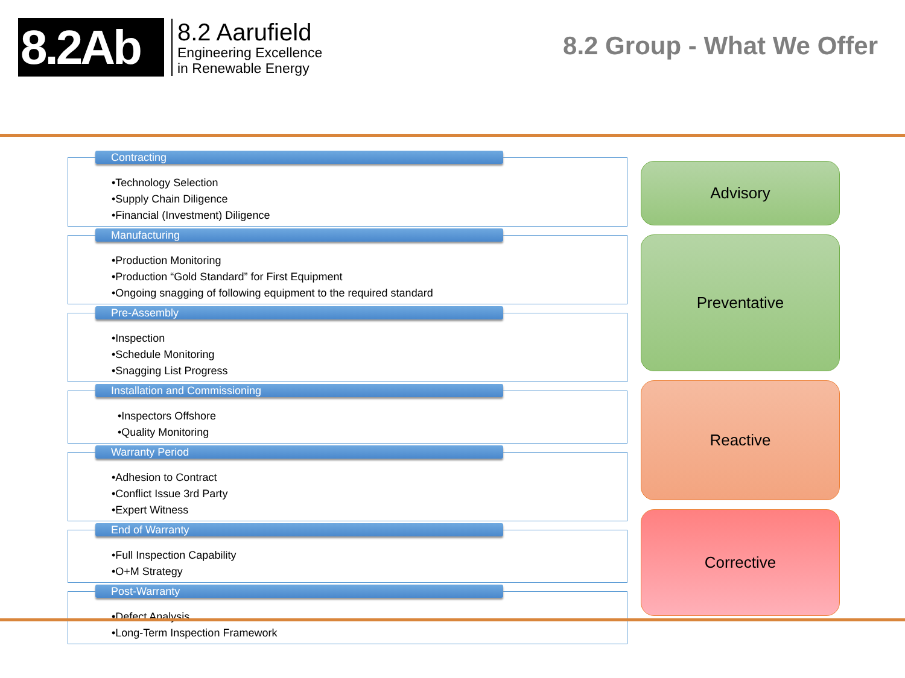8.2Ab
8.2 Aarufield
Engineering Excellence
in Renewable Energy
8.2 Group - What We Offer
Contracting
•Technology Selection
•Supply Chain Diligence
•Financial (Investment) Diligence
Manufacturing
•Production Monitoring
•Production “Gold Standard” for First Equipment
•Ongoing snagging of following equipment to the required standard
Pre-Assembly
•Inspection
•Schedule Monitoring
•Snagging List Progress
Installation and Commissioning
•Inspectors Offshore
•Quality Monitoring
Warranty Period
•Adhesion to Contract
•Conflict Issue 3rd Party
•Expert Witness
End of Warranty
•Full Inspection Capability
•O+M Strategy
Post-Warranty
•Defect Analysis
•Long-Term Inspection Framework
Advisory
Preventative
Reactive
Corrective